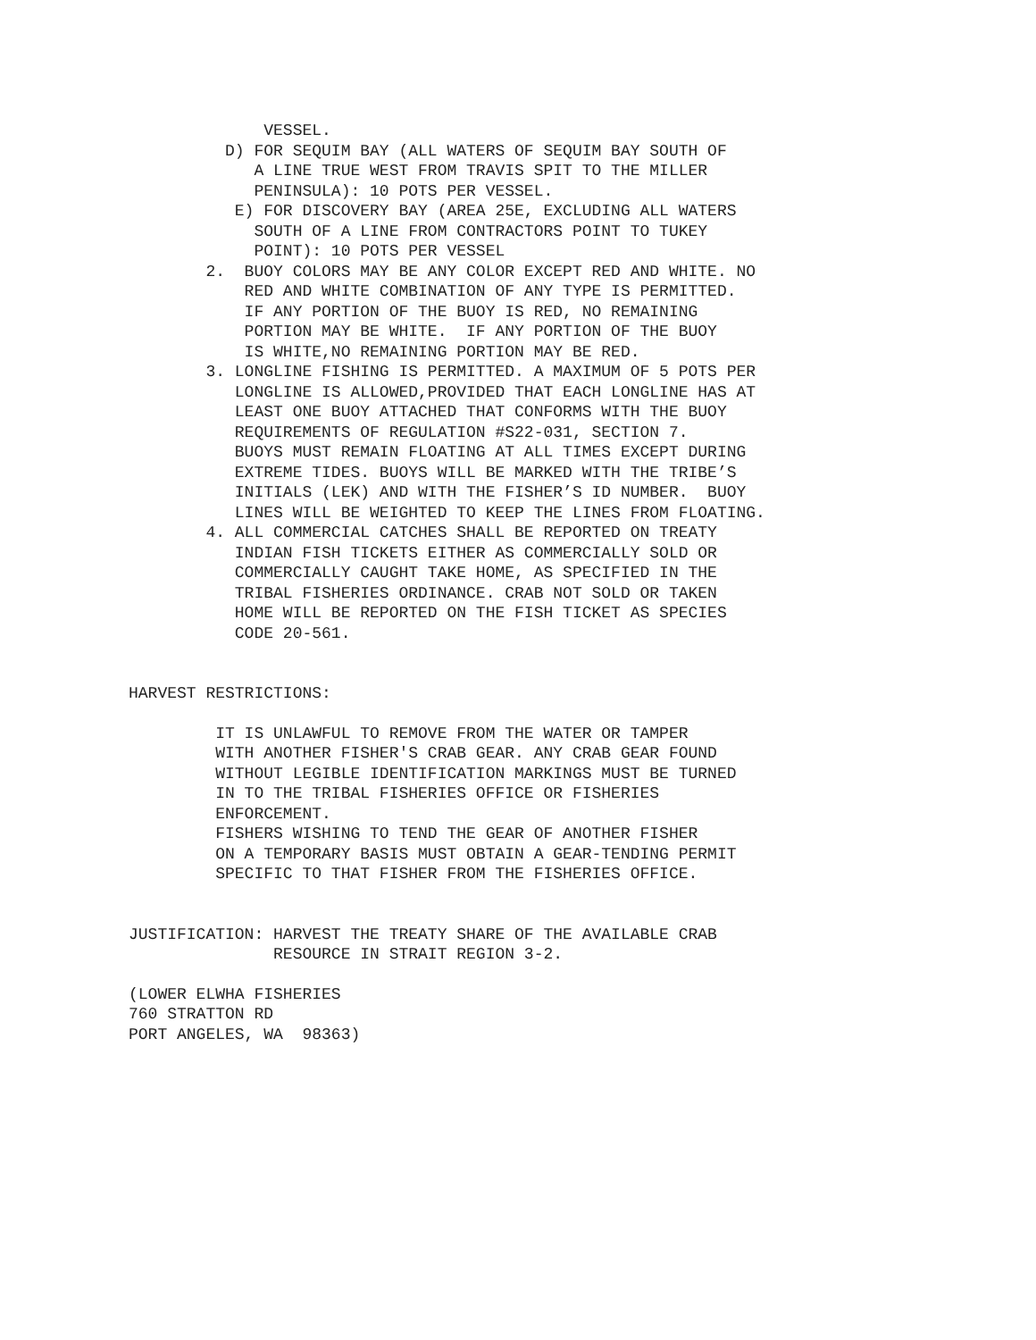VESSEL. D) FOR SEQUIM BAY (ALL WATERS OF SEQUIM BAY SOUTH OF A LINE TRUE WEST FROM TRAVIS SPIT TO THE MILLER PENINSULA): 10 POTS PER VESSEL. E) FOR DISCOVERY BAY (AREA 25E, EXCLUDING ALL WATERS SOUTH OF A LINE FROM CONTRACTORS POINT TO TUKEY POINT): 10 POTS PER VESSEL 2. BUOY COLORS MAY BE ANY COLOR EXCEPT RED AND WHITE. NO RED AND WHITE COMBINATION OF ANY TYPE IS PERMITTED. IF ANY PORTION OF THE BUOY IS RED, NO REMAINING PORTION MAY BE WHITE. IF ANY PORTION OF THE BUOY IS WHITE,NO REMAINING PORTION MAY BE RED. 3. LONGLINE FISHING IS PERMITTED. A MAXIMUM OF 5 POTS PER LONGLINE IS ALLOWED,PROVIDED THAT EACH LONGLINE HAS AT LEAST ONE BUOY ATTACHED THAT CONFORMS WITH THE BUOY REQUIREMENTS OF REGULATION #S22-031, SECTION 7. BUOYS MUST REMAIN FLOATING AT ALL TIMES EXCEPT DURING EXTREME TIDES. BUOYS WILL BE MARKED WITH THE TRIBE’S INITIALS (LEK) AND WITH THE FISHER’S ID NUMBER. BUOY LINES WILL BE WEIGHTED TO KEEP THE LINES FROM FLOATING. 4. ALL COMMERCIAL CATCHES SHALL BE REPORTED ON TREATY INDIAN FISH TICKETS EITHER AS COMMERCIALLY SOLD OR COMMERCIALLY CAUGHT TAKE HOME, AS SPECIFIED IN THE TRIBAL FISHERIES ORDINANCE. CRAB NOT SOLD OR TAKEN HOME WILL BE REPORTED ON THE FISH TICKET AS SPECIES CODE 20-561.
HARVEST RESTRICTIONS:
IT IS UNLAWFUL TO REMOVE FROM THE WATER OR TAMPER WITH ANOTHER FISHER'S CRAB GEAR. ANY CRAB GEAR FOUND WITHOUT LEGIBLE IDENTIFICATION MARKINGS MUST BE TURNED IN TO THE TRIBAL FISHERIES OFFICE OR FISHERIES ENFORCEMENT. FISHERS WISHING TO TEND THE GEAR OF ANOTHER FISHER ON A TEMPORARY BASIS MUST OBTAIN A GEAR-TENDING PERMIT SPECIFIC TO THAT FISHER FROM THE FISHERIES OFFICE.
JUSTIFICATION: HARVEST THE TREATY SHARE OF THE AVAILABLE CRAB RESOURCE IN STRAIT REGION 3-2.
(LOWER ELWHA FISHERIES 760 STRATTON RD PORT ANGELES, WA 98363)